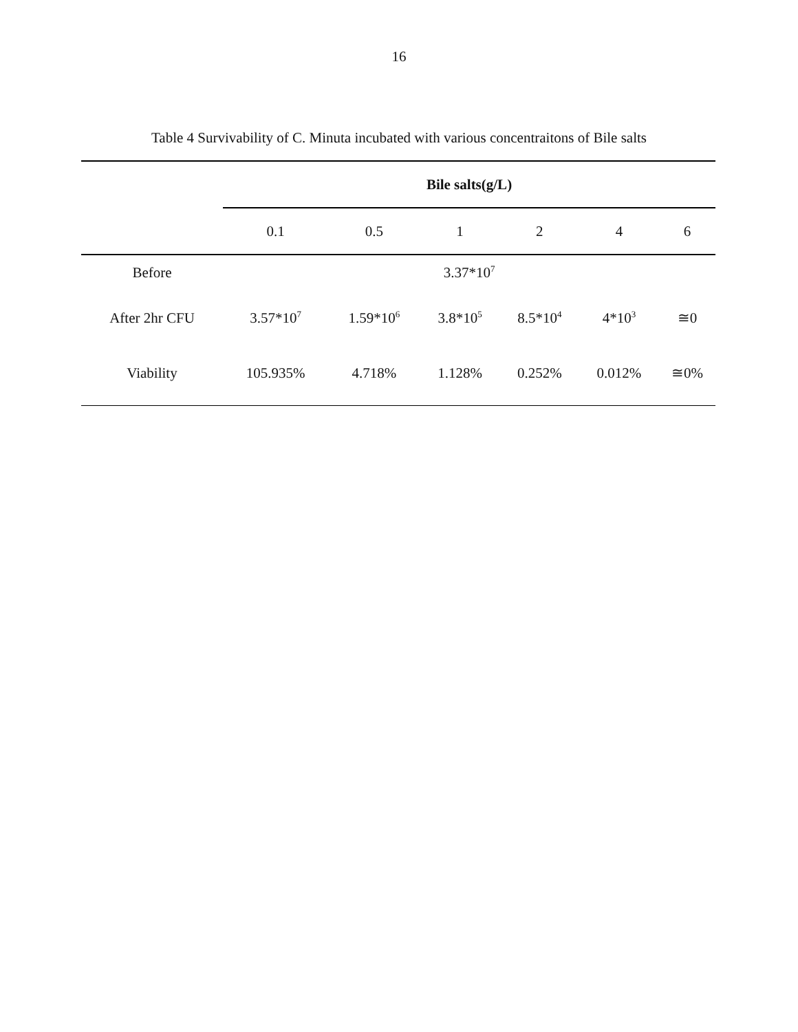16
Table 4 Survivability of C. Minuta incubated with various concentraitons of Bile salts
| | Bile salts(g/L) | | | | | |
| --- | --- | --- | --- | --- | --- | --- |
| | 0.1 | 0.5 | 1 | 2 | 4 | 6 |
| Before | 3.37*10<sup>7</sup> | | | | | |
| After 2hr CFU | 3.57*10<sup>7</sup> | 1.59*10<sup>6</sup> | 3.8*10<sup>5</sup> | 8.5*10<sup>4</sup> | 4*10<sup>3</sup> | ≅0 |
| Viability | 105.935% | 4.718% | 1.128% | 0.252% | 0.012% | ≅0% |